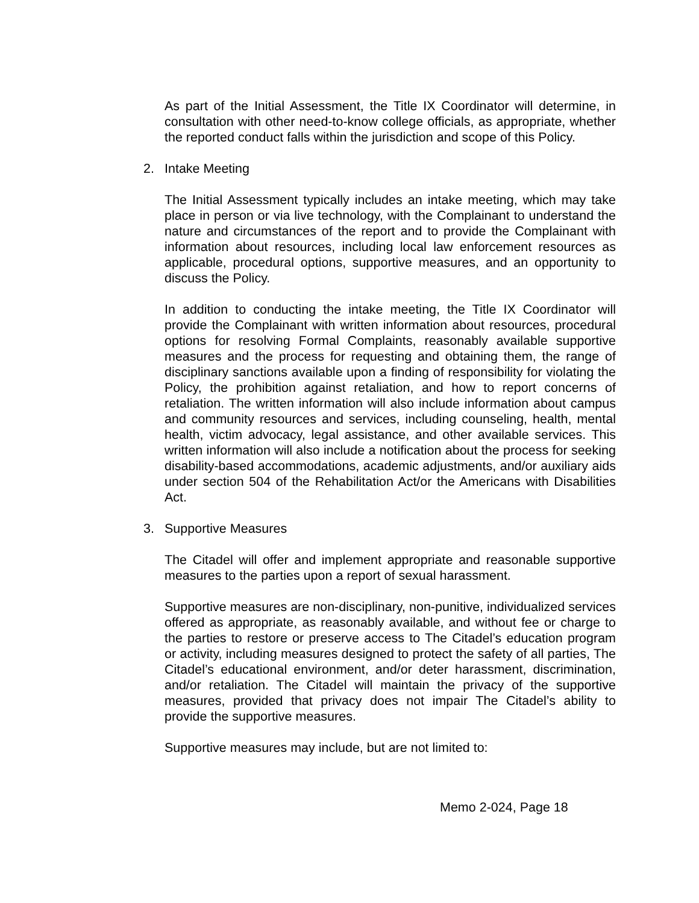As part of the Initial Assessment, the Title IX Coordinator will determine, in consultation with other need-to-know college officials, as appropriate, whether the reported conduct falls within the jurisdiction and scope of this Policy.
2. Intake Meeting
The Initial Assessment typically includes an intake meeting, which may take place in person or via live technology, with the Complainant to understand the nature and circumstances of the report and to provide the Complainant with information about resources, including local law enforcement resources as applicable, procedural options, supportive measures, and an opportunity to discuss the Policy.
In addition to conducting the intake meeting, the Title IX Coordinator will provide the Complainant with written information about resources, procedural options for resolving Formal Complaints, reasonably available supportive measures and the process for requesting and obtaining them, the range of disciplinary sanctions available upon a finding of responsibility for violating the Policy, the prohibition against retaliation, and how to report concerns of retaliation. The written information will also include information about campus and community resources and services, including counseling, health, mental health, victim advocacy, legal assistance, and other available services. This written information will also include a notification about the process for seeking disability-based accommodations, academic adjustments, and/or auxiliary aids under section 504 of the Rehabilitation Act/or the Americans with Disabilities Act.
3. Supportive Measures
The Citadel will offer and implement appropriate and reasonable supportive measures to the parties upon a report of sexual harassment.
Supportive measures are non-disciplinary, non-punitive, individualized services offered as appropriate, as reasonably available, and without fee or charge to the parties to restore or preserve access to The Citadel’s education program or activity, including measures designed to protect the safety of all parties, The Citadel’s educational environment, and/or deter harassment, discrimination, and/or retaliation. The Citadel will maintain the privacy of the supportive measures, provided that privacy does not impair The Citadel’s ability to provide the supportive measures.
Supportive measures may include, but are not limited to:
Memo 2-024, Page 18